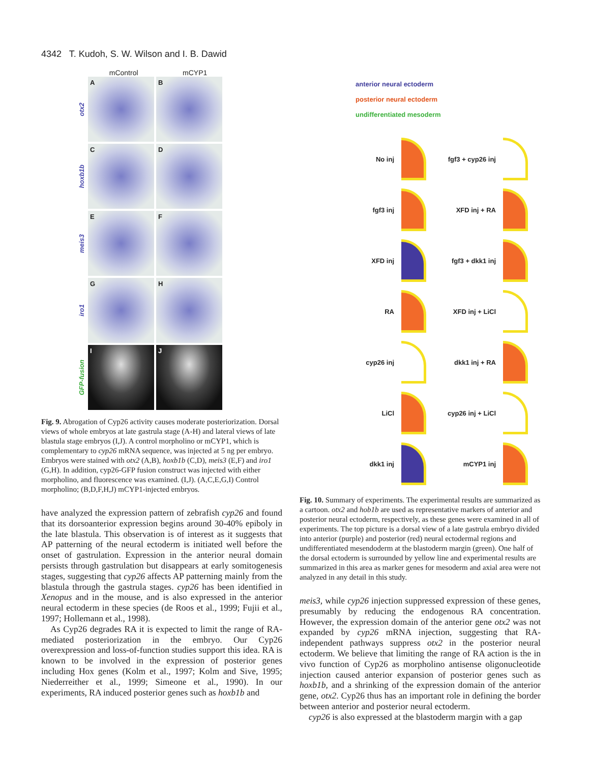4342 T. Kudoh, S. W. Wilson and I. B. Dawid
mControl mCYP1
otx2
A B
hoxb1b
C D
meis3
E F
iro1
G H
GFP-fusion
I J
Fig. 9. Abrogation of Cyp26 activity causes moderate posteriorization. Dorsal views of whole embryos at late gastrula stage (A-H) and lateral views of late blastula stage embryos (I,J). A control morpholino or mCYP1, which is complementary to cyp26 mRNA sequence, was injected at 5 ng per embryo. Embryos were stained with otx2 (A,B), hoxb1b (C,D), meis3 (E,F) and iro1 (G,H). In addition, cyp26-GFP fusion construct was injected with either morpholino, and fluorescence was examined. (I,J). (A,C,E,G,I) Control morpholino; (B,D,F,H,J) mCYP1-injected embryos.
have analyzed the expression pattern of zebrafish cyp26 and found that its dorsoanterior expression begins around 30-40% epiboly in the late blastula. This observation is of interest as it suggests that AP patterning of the neural ectoderm is initiated well before the onset of gastrulation. Expression in the anterior neural domain persists through gastrulation but disappears at early somitogenesis stages, suggesting that cyp26 affects AP patterning mainly from the blastula through the gastrula stages. cyp26 has been identified in Xenopus and in the mouse, and is also expressed in the anterior neural ectoderm in these species (de Roos et al., 1999; Fujii et al., 1997; Hollemann et al., 1998).
As Cyp26 degrades RA it is expected to limit the range of RA-mediated posteriorization in the embryo. Our Cyp26 overexpression and loss-of-function studies support this idea. RA is known to be involved in the expression of posterior genes including Hox genes (Kolm et al., 1997; Kolm and Sive, 1995; Niederreither et al., 1999; Simeone et al., 1990). In our experiments, RA induced posterior genes such as hoxb1b and
anterior neural ectoderm
posterior neural ectoderm
undifferentiated mesoderm
No inj
fgf3 + cyp26 inj
fgf3 inj
XFD inj + RA
XFD inj
fgf3 + dkk1 inj
RA
XFD inj + LiCl
cyp26 inj
dkk1 inj + RA
LiCl
cyp26 inj + LiCl
dkk1 inj
mCYP1 inj
Fig. 10. Summary of experiments. The experimental results are summarized as a cartoon. otx2 and hob1b are used as representative markers of anterior and posterior neural ectoderm, respectively, as these genes were examined in all of experiments. The top picture is a dorsal view of a late gastrula embryo divided into anterior (purple) and posterior (red) neural ectodermal regions and undifferentiated mesendoderm at the blastoderm margin (green). One half of the dorsal ectoderm is surrounded by yellow line and experimental results are summarized in this area as marker genes for mesoderm and axial area were not analyzed in any detail in this study.
meis3, while cyp26 injection suppressed expression of these genes, presumably by reducing the endogenous RA concentration. However, the expression domain of the anterior gene otx2 was not expanded by cyp26 mRNA injection, suggesting that RA-independent pathways suppress otx2 in the posterior neural ectoderm. We believe that limiting the range of RA action is the in vivo function of Cyp26 as morpholino antisense oligonucleotide injection caused anterior expansion of posterior genes such as hoxb1b, and a shrinking of the expression domain of the anterior gene, otx2. Cyp26 thus has an important role in defining the border between anterior and posterior neural ectoderm.
cyp26 is also expressed at the blastoderm margin with a gap